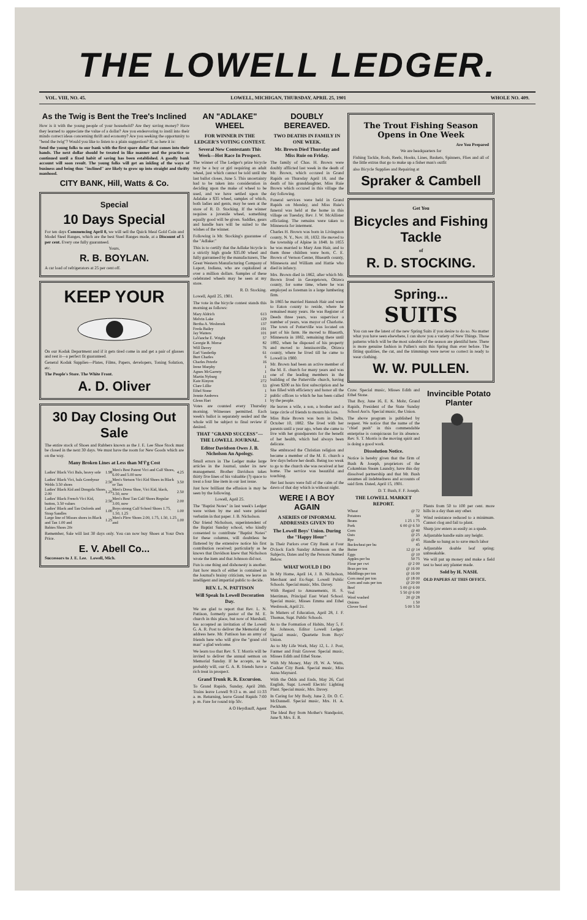THE LOWELL LEDGER.
VOL. VIII, NO. 45. LOWELL, MICHIGAN, THURSDAY, APRIL 25, 1901 WHOLE NO. 409.
As the Twig is Bent the Tree's Inclined
How is it with the young people of your household? Are they saving money? Have they learned to appreciate the value of a dollar? Are you endeavoring to instil into their minds correct ideas concerning thrift and economy? Are you seeking the opportunity to "bend the twig"? Would you like to listen to a plain suggestion? If, so here it is:
Send the young folks to our bank with the first spare dollar that comes into their hands. The next dollar should be treated in like manner and the practice so continued until a fixed habit of saving has been established. A goodly bank account will soon result. The young folks will get an inkling of the ways of business and being thus "inclined" are likely to grow up into straight and thrifty manhood.
CITY BANK, Hill, Watts & Co.
Special
10 Days Special
For ten days Commencing April 8, we will sell the Quick Meal Gold Coin and Model Steel Ranges, which are the best Steel Ranges made, at a Discount of 5 per cent. Every one fully guaranteed.
Yours,
R. B. BOYLAN.
A car load of refrigerators at 25 per cent off.
KEEP YOUR
On our Kodak Department and if it gets tired come in and get a pair of glasses and rest it—a perfect fit guaranteed.
General Kodak Supplies—Plates, Films, Papers, developers, Toning Solution, etc.
The People's Store. The White Front.
A. D. Oliver
30 Day Closing Out Sale
The entire stock of Shoes and Rubbers known as the J. E. Lee Shoe Stock must be closed in the next 30 days. We must have the room for New Goods which are on the way.
Many Broken Lines at Less than M'f'g Cost
| Ladies' Black Vici Bals, heavy sole | 1.98 | Men's Best Patent Vici and Calf Shoes, 6.00 and 5.00 now | 4.25 |
| Ladies' Black Vici, bals Goodyear Welds 3.50 shoes | 2.50 | Men's Stetson Vici Kid Shoes in Black or Tan | 3.50 |
| Ladies' Black Kid and Dongola Shoes 2.00 | 1.25 | Men's Dress Shoe, Vici Kid, black, 3.50, now | 2.50 |
| Ladies' Black French Vici Kid, button, 3.50 values | 2.50 | Men's Best Tan Calf Shoes Regular 3.00, now | 2.00 |
| Ladies' Black and Tan Oxfords and Strap Sandles | 1.00 | Boys strong Calf School Shoes 1.75, 1.50, 1.25 | 1.00 |
| Large line of Misses shoes in Black and Tan 1.00 and | 1.25 | Men's Plow Shoes 2.00, 1.75, 1.50, 1.25 and | 1.00 |
| Babies Shoes 20c | | | |
Remember, Sale will last 30 days only. You can now buy Shoes at Your Own Price.
E. V. Abell Co...
Successors to J. E. Lee. Lowell, Mich.
AN "ADLAKE" WHEEL
FOR WINNER IN THE LEDGER'S VOTING CONTEST.
Several New Contestants This Week—Hot Race In Prospect.
The winner of The Ledger's prize bicycle may be a boy or girl requiring an adult wheel, just which cannot be told until the last ballot closes, June 5. This uncertainty had to be taken into consideration in deciding upon the make of wheel to be used, and we have settled upon the Adalake a $35 wheel, samples of which, both ladies and gents, may be seen at the store of R. D. Stocking. If the winner requires a juvenile wheel, something equally good will be given. Saddles, gears and handle bars will be suited to the wishes of the winner.
Following is Mr. Stocking's guarantee of the "Adlake:"
This is to certify that the Adlake bicycle is a strictly high grade $35.00 wheel and fully gurranteed by the manufacturers, The Great Western Manufacturing Company of Laport, Indiana, who are capitalized at over a million dollars. Samples of these celebrated wheels may be seen at my store.
R. D. Stocking.
Lowell, April 25, 1901.
The vote in the bicycle contest stands this morning as follows:
| Mary Aldrich | 613 |
| Melvin Lake | 129 |
| Bertha A. Wesbrook | 137 |
| Freda Bailey | 191 |
| Jay Watters | 101 |
| LaVanche E. Wright | 57 |
| Georgie R. Morse | 82 |
| Will Davey | 76 |
| Earl Vanderlip | 61 |
| Burt Charles | 6 |
| Charles Peterle | 16 |
| Irene Murphy | 1 |
| Agnes McGarrety | 1 |
| Martin Nyburg | 11 |
| Kate Kinyon | 272 |
| Clare Lillie | 53 |
| Ethel Stone | 1 |
| Jennie Andrews | 2 |
| Glenn Hart | 1 |
Votes are counted every Thursday morning. Witnesses permitted. Each week's ballot is separately sealed and the whole will be subject to final review if desired.
THAT "GRAND SUCCESS"—THE LOWELL JOURNAL.
Editor Davidson Owes J. B. Nicholson An Apology.
Small errors in The Ledger make large articles in the Journal, under its new management. Brother Davidson takes thirty five lines of his valuable (?) space to treat a four line item in our last issue.
Just how brilliant the effusion is may be seen by the following.
Lowell, April 25.
The "Baptist Notes" in last week's Ledger were writen by me and were printed verbatim in that paper. J. B. Nicholson.
Our friend Nicholson, superintendent of the Baptist Sunday school, who kindly consented to contribute "Baptist Notes" for these columns, will doubtless be flattered by the extensive notice his first contribution received; particularly as he knows that Davidson knew that Nicholson wrote the item and that Johnson did not.
Fun is one thing and dishonesty is another. Just how much of either is contained in the Journal's brainy criticism, we leave an intelligent and impartial public to decide.
REV. L. N. PATTISON
Will Speak In Lowell Decoration Day.
We are glad to report that Rev. L. N. Pattison, formerly pastor of the M. E. church in this place, but now of Marshall, has accepted an invitation of the Lowell G. A. R. Post to deliver the Memorial day address here. Mr. Pattison has an army of friends here who will give the "grand old man" a glad welcome.
We learn too that Rev. S. T. Morris will be invited to deliver the annual sermon on Memorial Sunday. If he accepts, as he probably will, our G. A. R. friends have a rich treat in prospect.
Grand Trunk R. R. Excursion.
To Grand Rapids, Sunday, April 28th. Trains leave Lowell 9:13 a. m. and 11:33 a. m. Returning, leave Grand Rapids 7:00 p. m. Fare for round trip 50c.
A O Heydlauff, Agent
DOUBLY BEREAVED.
TWO DEATHS IN FAMILY IN ONE WEEK.
Mr. Brown Died Thursday and Miss Ruie on Friday.
The family of Chas. H. Brown were doubly afflicted last week in the death of Mr. Brown, which occured in Grand Rapids on Thursday April 18, and the death of his granddaughter, Miss Ruie Brown which occured in this village the day following.
Funeral services were held in Grand Rapids on Monday, and Miss Ruie's funeral was held at the home in this village on Tuesday, Rev. J. W. McAllister officiating. The remains were taken to Minnesota for interment.
Charles H. Brown was born in Livingston county, N. Y., Nov. 18, 1832. He moved to the township of Alpine in 1848. In 1855 he was married to Mary Ann Hair, and to them three children were born, C. E. Brown of Vernon Center, Bluearth county, Minnesota and William and Hattie who died in infancy.
Mrs. Brown died in 1862, after which Mr. Brown lived in Georgetown, Ottawa county, for some time, where he was employed as foreman in a large lumbering firm.
In 1865 he married Hannah Hair and went to Eaton county to reside, where he remained many years. He was Register of Deeds three years, was supervisor a number of years, was mayor of Charlotte. The town of Potterville was located on part of his farm. He moved to Bluearth, Minnesota in 1882, remaining there until 1892, when he disposed of his property and moved to Jennisonville, Ottawa county, where he lived till he came to Lowell in 1900.
Mr. Brown had been an active member of the M. E. church for many years and was one of the leading members in the building of the Patterville church, having given $200 as his first subscription and he has filled with efficiency and honor all the public offices to which he has been called by the people.
He leaves a wife, a son, a brother and a large circle of friends to mourn his loss.
Miss Ruie Brown was born in Delta, October 10, 1882. She lived with her parents until a year ago, when she came to live with her grandparents for the benefit of her health, which had always been delicate.
She embraced the Christian religion and became a member of the M. E. church a few days before her death. Being too weak to go to the church she was received at her home. The service was beautiful and touching.
Her last hours were full of the calm of the dawn of that day which is without night.
WERE I A BOY AGAIN
A SERIES OF INFORMAL ADDRESSES GIVEN TO
The Lowell Boys' Union. During the "Happy Hour"
In Their Parlors over City Bank at Four O'clock Each Sunday Afternoon on the Subjects, Dates and by the Persons Named Below.
WHAT WOULD I DO
In My Home, April 14, J. B. Nicholson, Merchant and Ex-Supt. Lowell Public Schools. Special music, Mrs. Davey.
With Regard to Amusements, H. S. Merriman, Principal East Ward School. Special music, Misses Emma and Ethel Wesbrook, April 21.
In Matters of Education, April 28, J. F. Thomas, Supt. Public Schools.
As to the Formation of Habits, May 5, F. M. Johnson, Editor Lowell Ledger. Special music, Quartette from Boys' Union.
As to My Life Work, May 12, L. J. Post, Farmer and Fruit Grower. Special music, Misses Edith and Ethel Stone.
With My Money, May 19, W. A. Watts, Cashier City Bank. Special music, Miss Anna Maynard.
With the Odds and Ends, May 26, Carl English, Supt. Lowell Electric Lighting Plant. Special music, Mrs. Davey.
In Caring for My Body, June 2, Dr. O. C. McDannell. Special music, Mrs. H. A. Peckham.
The Ideal Boy from Mother's Standpoint, June 9, Mrs. E. R.
The Trout Fishing Season Opens in One Week
Are You Prepared
We are headquarters for
Fishing Tackle, Rods, Reels, Hooks, Lines, Baskets, Spinners, Flies and all of the little extras that go to make up a fisher man's outfit
also Bicycle Supplies and Repairing at
Spraker & Cambell
Get You
Bicycles and Fishing Tackle
of
R. D. STOCKING.
Spring...
SUITS
You can see the latest of the new Spring Suits if you desire to do so. No matter what you have seen elsewhere, I can show you a variety of New Things. Those patterns which will be the most saleable of the season are plentiful here. There is more genuine fashion in Pullen's suits this Spring than ever before. The fitting qualities, the cut, and the trimmings were never so correct in ready to wear clothing.
W. W. PULLEN.
Craw. Special music, Misses Edith and Ethel Stone.
That Boy, June 16, E. K. Mohr, Grand Rapids, President of the State Sunday School Ass'n. Special music, the Union.
The above program is published by request. We notice that the name of the "chief push" in this commendable enterprise is conspicuous for its absence. Rev. S. T. Morris is the moving spirit and is doing a good work.
Dissolution Notice.
Notice is hereby given that the firm of Bush & Joseph, proprietors of the Columbian Steam Laundry, have this day dissolved partnership and that Mr. Bush assumes all indebtedness and accounts of said firm. Dated, April 15, 1901.
D. T. Bush, F. F. Joseph.
THE LOWELL MARKET REPORT.
| Wheat | @ 72 |
| Potatoes | 30 |
| Beans | 1 25 1 75 |
| Pork | 6 00 @ 6 50 |
| Corn | @ 40 |
| Oats | @ 25 |
| Rye | @ 45 |
| Buckwheat per bu | 45 |
| Butter | 12 @ 14 |
| Eggs | @ 10 |
| Apples per bu | 50 75 |
| Flour per cwt | @ 2 00 |
| Bran per ton | @ 16 00 |
| Middlings per ton | @ 16 00 |
| Corn meal per ton | @ 18 00 |
| Corn and oats per ton | @ 20 00 |
| Beef | 5 00 @ 6 00 |
| Veal | 5 50 @ 6 00 |
| Wool washed | 20 @ 28 |
| Onions | 1 50 |
| Clover Seed | 5 00 5 50 |
Invincible Potato Planter
Plants from 50 to 100 per cent. more hills in a day than any other.
Wind resistance reduced to a minimum. Cannot clog and fail to plant.
Sharp jaw enters as easily as a spade.
Adjustable handle suits any height.
Handle so hung as to save much labor
Adjustable double leaf spring; unbreakable.
We will put up money and make a field test to beat any planter made.
Sold by H. NASH.
OLD PAPERS AT THIS OFFICE.